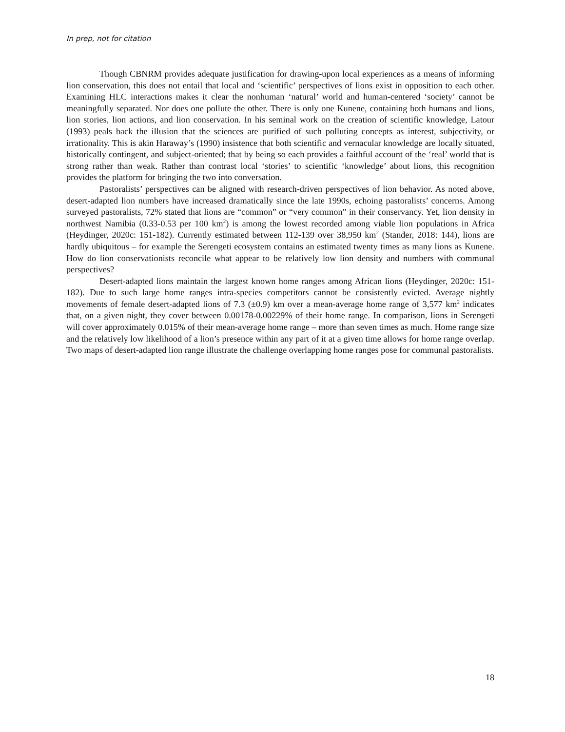In prep, not for citation
Though CBNRM provides adequate justification for drawing-upon local experiences as a means of informing lion conservation, this does not entail that local and ‘scientific’ perspectives of lions exist in opposition to each other. Examining HLC interactions makes it clear the nonhuman ‘natural’ world and human-centered ‘society’ cannot be meaningfully separated. Nor does one pollute the other. There is only one Kunene, containing both humans and lions, lion stories, lion actions, and lion conservation. In his seminal work on the creation of scientific knowledge, Latour (1993) peals back the illusion that the sciences are purified of such polluting concepts as interest, subjectivity, or irrationality. This is akin Haraway’s (1990) insistence that both scientific and vernacular knowledge are locally situated, historically contingent, and subject-oriented; that by being so each provides a faithful account of the ‘real’ world that is strong rather than weak. Rather than contrast local ‘stories’ to scientific ‘knowledge’ about lions, this recognition provides the platform for bringing the two into conversation.
Pastoralists’ perspectives can be aligned with research-driven perspectives of lion behavior. As noted above, desert-adapted lion numbers have increased dramatically since the late 1990s, echoing pastoralists’ concerns. Among surveyed pastoralists, 72% stated that lions are “common” or “very common” in their conservancy. Yet, lion density in northwest Namibia (0.33-0.53 per 100 km<sup>2</sup>) is among the lowest recorded among viable lion populations in Africa (Heydinger, 2020c: 151-182). Currently estimated between 112-139 over 38,950 km<sup>2</sup> (Stander, 2018: 144), lions are hardly ubiquitous – for example the Serengeti ecosystem contains an estimated twenty times as many lions as Kunene. How do lion conservationists reconcile what appear to be relatively low lion density and numbers with communal perspectives?
Desert-adapted lions maintain the largest known home ranges among African lions (Heydinger, 2020c: 151-182). Due to such large home ranges intra-species competitors cannot be consistently evicted. Average nightly movements of female desert-adapted lions of 7.3 (±0.9) km over a mean-average home range of 3,577 km<sup>2</sup> indicates that, on a given night, they cover between 0.00178-0.00229% of their home range. In comparison, lions in Serengeti will cover approximately 0.015% of their mean-average home range – more than seven times as much. Home range size and the relatively low likelihood of a lion’s presence within any part of it at a given time allows for home range overlap. Two maps of desert-adapted lion range illustrate the challenge overlapping home ranges pose for communal pastoralists.
18